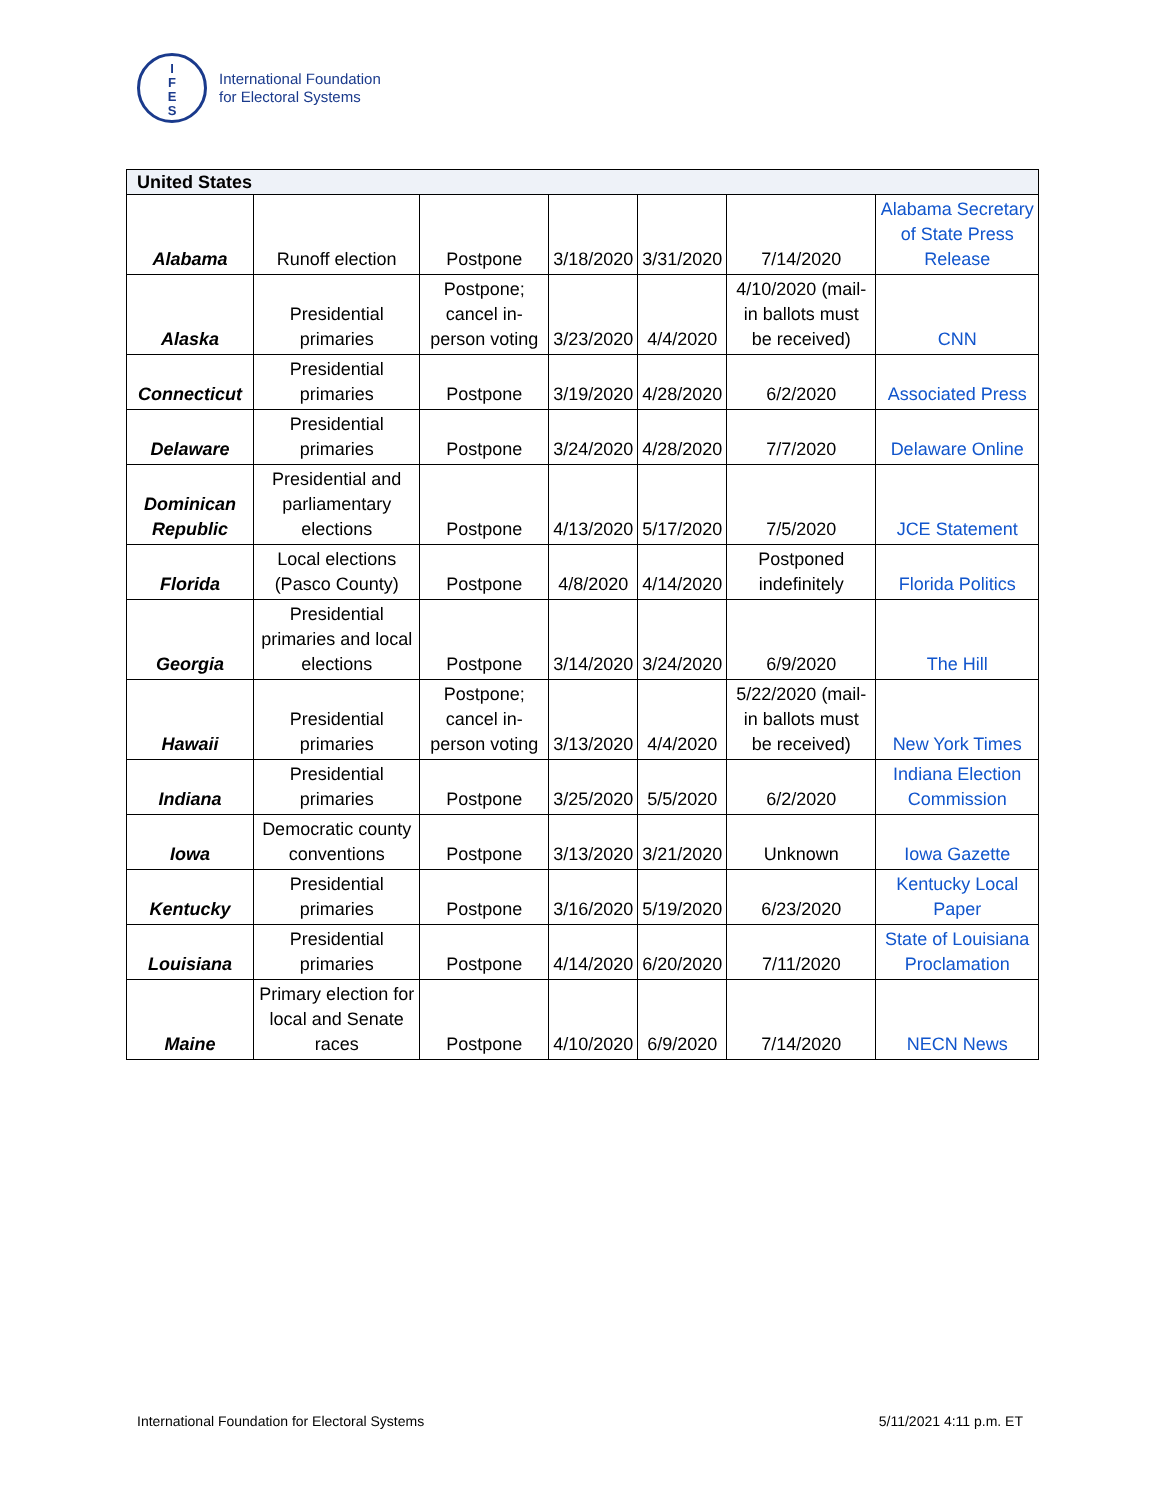I
F
E
S
International Foundation
for Electoral Systems
| United States | | | | | | |
| --- | --- | --- | --- | --- | --- | --- |
| Alabama | Runoff election | Postpone | 3/18/2020 | 3/31/2020 | 7/14/2020 | Alabama Secretary of State Press Release |
| Alaska | Presidential primaries | Postpone; cancel in-person voting | 3/23/2020 | 4/4/2020 | 4/10/2020 (mail-in ballots must be received) | CNN |
| Connecticut | Presidential primaries | Postpone | 3/19/2020 | 4/28/2020 | 6/2/2020 | Associated Press |
| Delaware | Presidential primaries | Postpone | 3/24/2020 | 4/28/2020 | 7/7/2020 | Delaware Online |
| Dominican Republic | Presidential and parliamentary elections | Postpone | 4/13/2020 | 5/17/2020 | 7/5/2020 | JCE Statement |
| Florida | Local elections (Pasco County) | Postpone | 4/8/2020 | 4/14/2020 | Postponed indefinitely | Florida Politics |
| Georgia | Presidential primaries and local elections | Postpone | 3/14/2020 | 3/24/2020 | 6/9/2020 | The Hill |
| Hawaii | Presidential primaries | Postpone; cancel in-person voting | 3/13/2020 | 4/4/2020 | 5/22/2020 (mail-in ballots must be received) | New York Times |
| Indiana | Presidential primaries | Postpone | 3/25/2020 | 5/5/2020 | 6/2/2020 | Indiana Election Commission |
| Iowa | Democratic county conventions | Postpone | 3/13/2020 | 3/21/2020 | Unknown | Iowa Gazette |
| Kentucky | Presidential primaries | Postpone | 3/16/2020 | 5/19/2020 | 6/23/2020 | Kentucky Local Paper |
| Louisiana | Presidential primaries | Postpone | 4/14/2020 | 6/20/2020 | 7/11/2020 | State of Louisiana Proclamation |
| Maine | Primary election for local and Senate races | Postpone | 4/10/2020 | 6/9/2020 | 7/14/2020 | NECN News |
International Foundation for Electoral Systems
5/11/2021 4:11 p.m. ET